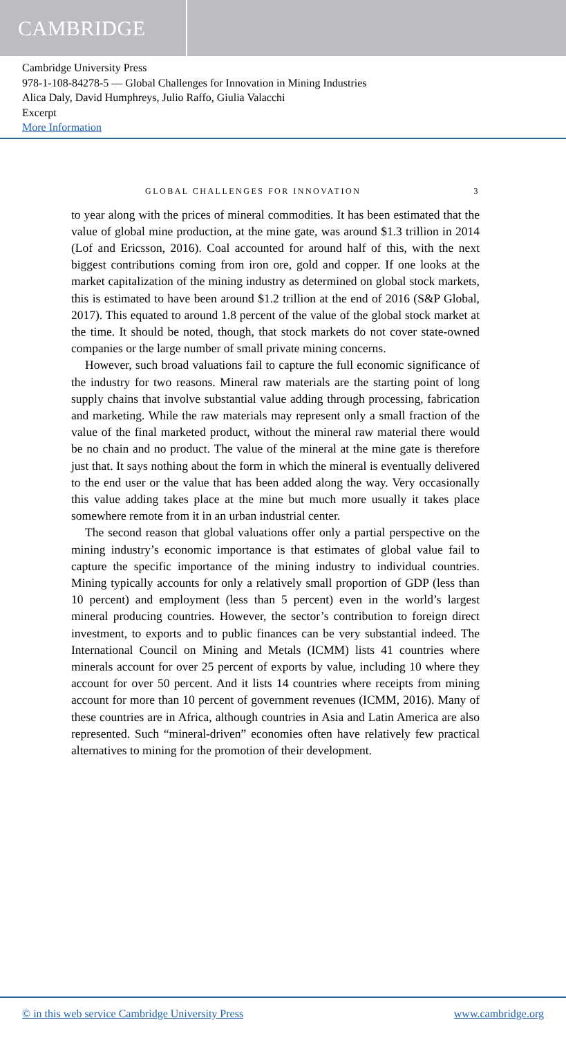CAMBRIDGE
Cambridge University Press
978-1-108-84278-5 — Global Challenges for Innovation in Mining Industries
Alica Daly, David Humphreys, Julio Raffo, Giulia Valacchi
Excerpt
More Information
GLOBAL CHALLENGES FOR INNOVATION 3
to year along with the prices of mineral commodities. It has been estimated that the value of global mine production, at the mine gate, was around $1.3 trillion in 2014 (Lof and Ericsson, 2016). Coal accounted for around half of this, with the next biggest contributions coming from iron ore, gold and copper. If one looks at the market capitalization of the mining industry as determined on global stock markets, this is estimated to have been around $1.2 trillion at the end of 2016 (S&P Global, 2017). This equated to around 1.8 percent of the value of the global stock market at the time. It should be noted, though, that stock markets do not cover state-owned companies or the large number of small private mining concerns.
However, such broad valuations fail to capture the full economic significance of the industry for two reasons. Mineral raw materials are the starting point of long supply chains that involve substantial value adding through processing, fabrication and marketing. While the raw materials may represent only a small fraction of the value of the final marketed product, without the mineral raw material there would be no chain and no product. The value of the mineral at the mine gate is therefore just that. It says nothing about the form in which the mineral is eventually delivered to the end user or the value that has been added along the way. Very occasionally this value adding takes place at the mine but much more usually it takes place somewhere remote from it in an urban industrial center.
The second reason that global valuations offer only a partial perspective on the mining industry’s economic importance is that estimates of global value fail to capture the specific importance of the mining industry to individual countries. Mining typically accounts for only a relatively small proportion of GDP (less than 10 percent) and employment (less than 5 percent) even in the world’s largest mineral producing countries. However, the sector’s contribution to foreign direct investment, to exports and to public finances can be very substantial indeed. The International Council on Mining and Metals (ICMM) lists 41 countries where minerals account for over 25 percent of exports by value, including 10 where they account for over 50 percent. And it lists 14 countries where receipts from mining account for more than 10 percent of government revenues (ICMM, 2016). Many of these countries are in Africa, although countries in Asia and Latin America are also represented. Such “mineral-driven” economies often have relatively few practical alternatives to mining for the promotion of their development.
© in this web service Cambridge University Press www.cambridge.org